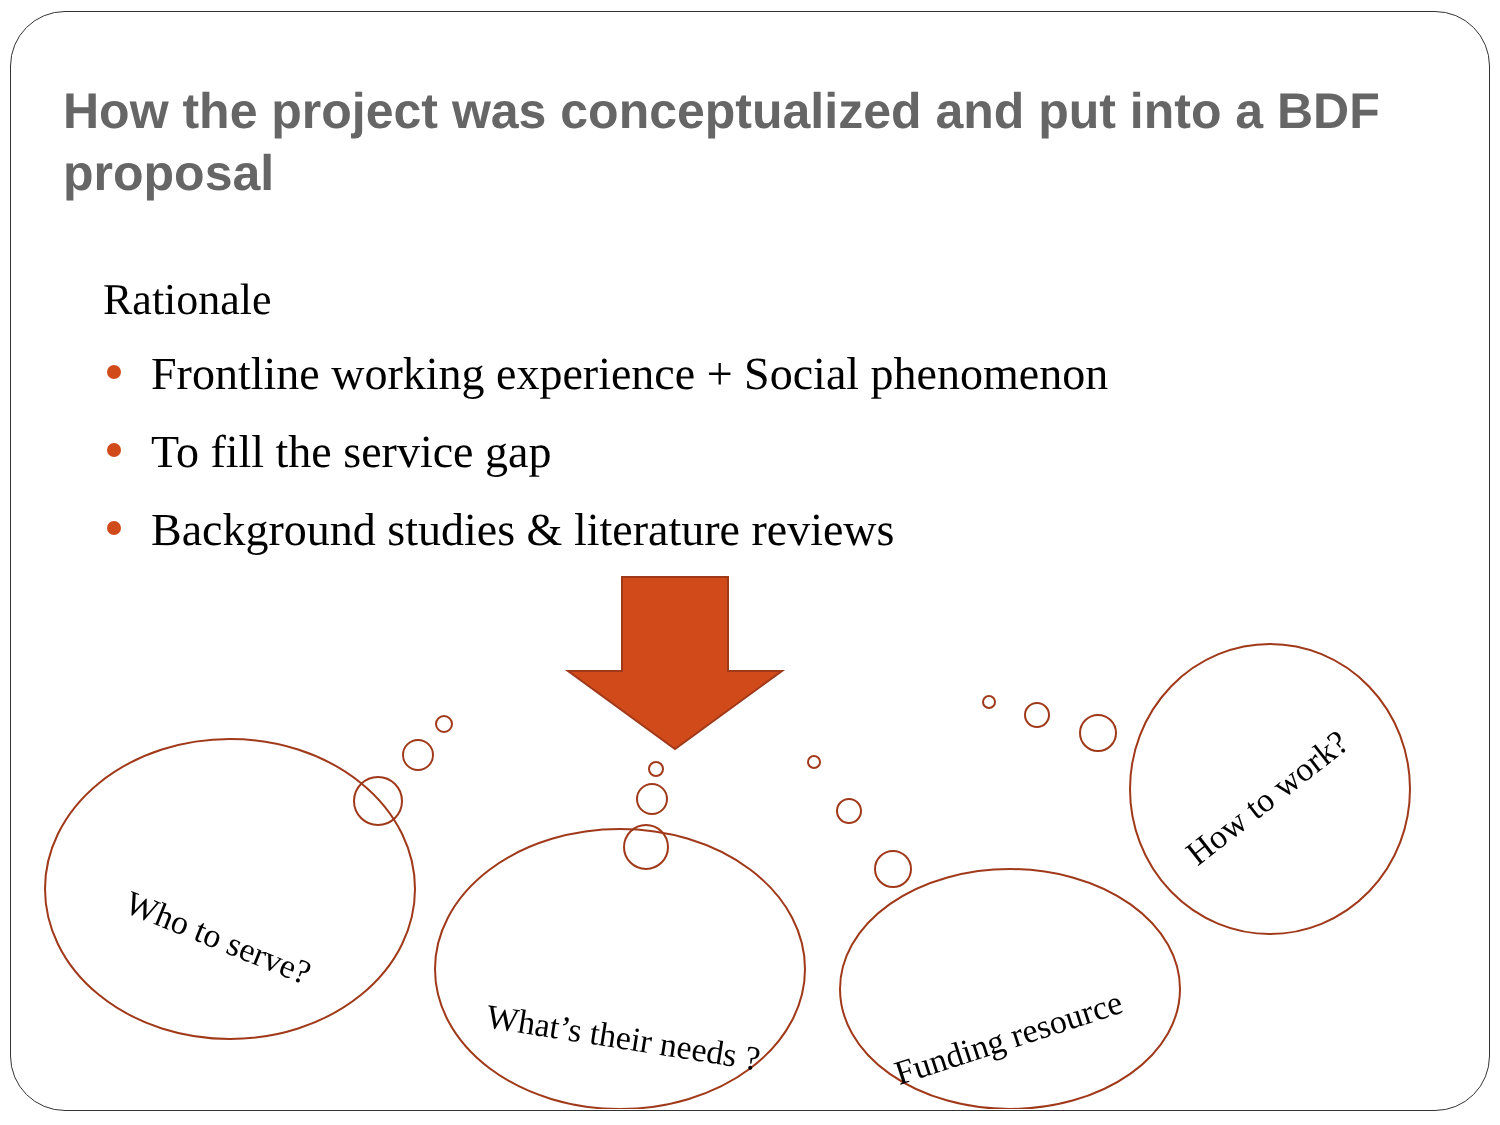How the project was conceptualized and put into a BDF proposal
Rationale
Frontline working experience + Social phenomenon
To fill the service gap
Background studies & literature reviews
Who to serve?
What’s their needs ? Funding resource
How to work?